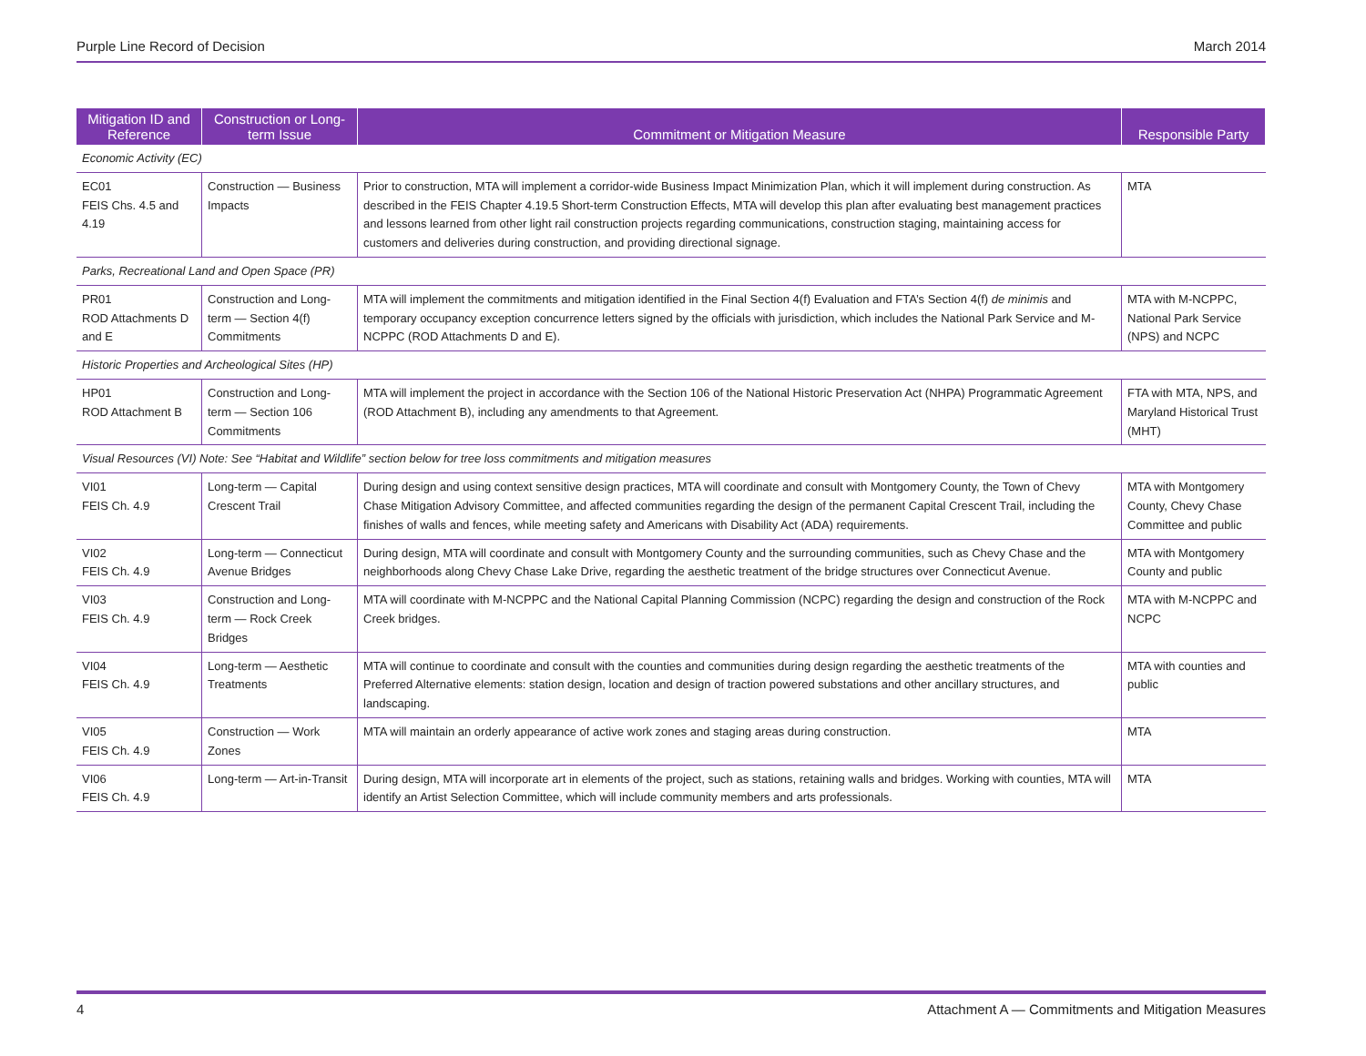Purple Line Record of Decision March 2014
| Mitigation ID and Reference | Construction or Long-term Issue | Commitment or Mitigation Measure | Responsible Party |
| --- | --- | --- | --- |
| Economic Activity (EC) | | | |
| EC01 FEIS Chs. 4.5 and 4.19 | Construction — Business Impacts | Prior to construction, MTA will implement a corridor-wide Business Impact Minimization Plan, which it will implement during construction. As described in the FEIS Chapter 4.19.5 Short-term Construction Effects, MTA will develop this plan after evaluating best management practices and lessons learned from other light rail construction projects regarding communications, construction staging, maintaining access for customers and deliveries during construction, and providing directional signage. | MTA |
| Parks, Recreational Land and Open Space (PR) | | | |
| PR01 ROD Attachments D and E | Construction and Long-term — Section 4(f) Commitments | MTA will implement the commitments and mitigation identified in the Final Section 4(f) Evaluation and FTA’s Section 4(f) de minimis and temporary occupancy exception concurrence letters signed by the officials with jurisdiction, which includes the National Park Service and M-NCPPC (ROD Attachments D and E). | MTA with M-NCPPC, National Park Service (NPS) and NCPC |
| Historic Properties and Archeological Sites (HP) | | | |
| HP01 ROD Attachment B | Construction and Long-term — Section 106 Commitments | MTA will implement the project in accordance with the Section 106 of the National Historic Preservation Act (NHPA) Programmatic Agreement (ROD Attachment B), including any amendments to that Agreement. | FTA with MTA, NPS, and Maryland Historical Trust (MHT) |
| Visual Resources (VI) Note: See “Habitat and Wildlife” section below for tree loss commitments and mitigation measures | | | |
| VI01 FEIS Ch. 4.9 | Long-term — Capital Crescent Trail | During design and using context sensitive design practices, MTA will coordinate and consult with Montgomery County, the Town of Chevy Chase Mitigation Advisory Committee, and affected communities regarding the design of the permanent Capital Crescent Trail, including the finishes of walls and fences, while meeting safety and Americans with Disability Act (ADA) requirements. | MTA with Montgomery County, Chevy Chase Committee and public |
| VI02 FEIS Ch. 4.9 | Long-term — Connecticut Avenue Bridges | During design, MTA will coordinate and consult with Montgomery County and the surrounding communities, such as Chevy Chase and the neighborhoods along Chevy Chase Lake Drive, regarding the aesthetic treatment of the bridge structures over Connecticut Avenue. | MTA with Montgomery County and public |
| VI03 FEIS Ch. 4.9 | Construction and Long-term — Rock Creek Bridges | MTA will coordinate with M-NCPPC and the National Capital Planning Commission (NCPC) regarding the design and construction of the Rock Creek bridges. | MTA with M-NCPPC and NCPC |
| VI04 FEIS Ch. 4.9 | Long-term — Aesthetic Treatments | MTA will continue to coordinate and consult with the counties and communities during design regarding the aesthetic treatments of the Preferred Alternative elements: station design, location and design of traction powered substations and other ancillary structures, and landscaping. | MTA with counties and public |
| VI05 FEIS Ch. 4.9 | Construction — Work Zones | MTA will maintain an orderly appearance of active work zones and staging areas during construction. | MTA |
| VI06 FEIS Ch. 4.9 | Long-term — Art-in-Transit | During design, MTA will incorporate art in elements of the project, such as stations, retaining walls and bridges. Working with counties, MTA will identify an Artist Selection Committee, which will include community members and arts professionals. | MTA |
4 Attachment A — Commitments and Mitigation Measures